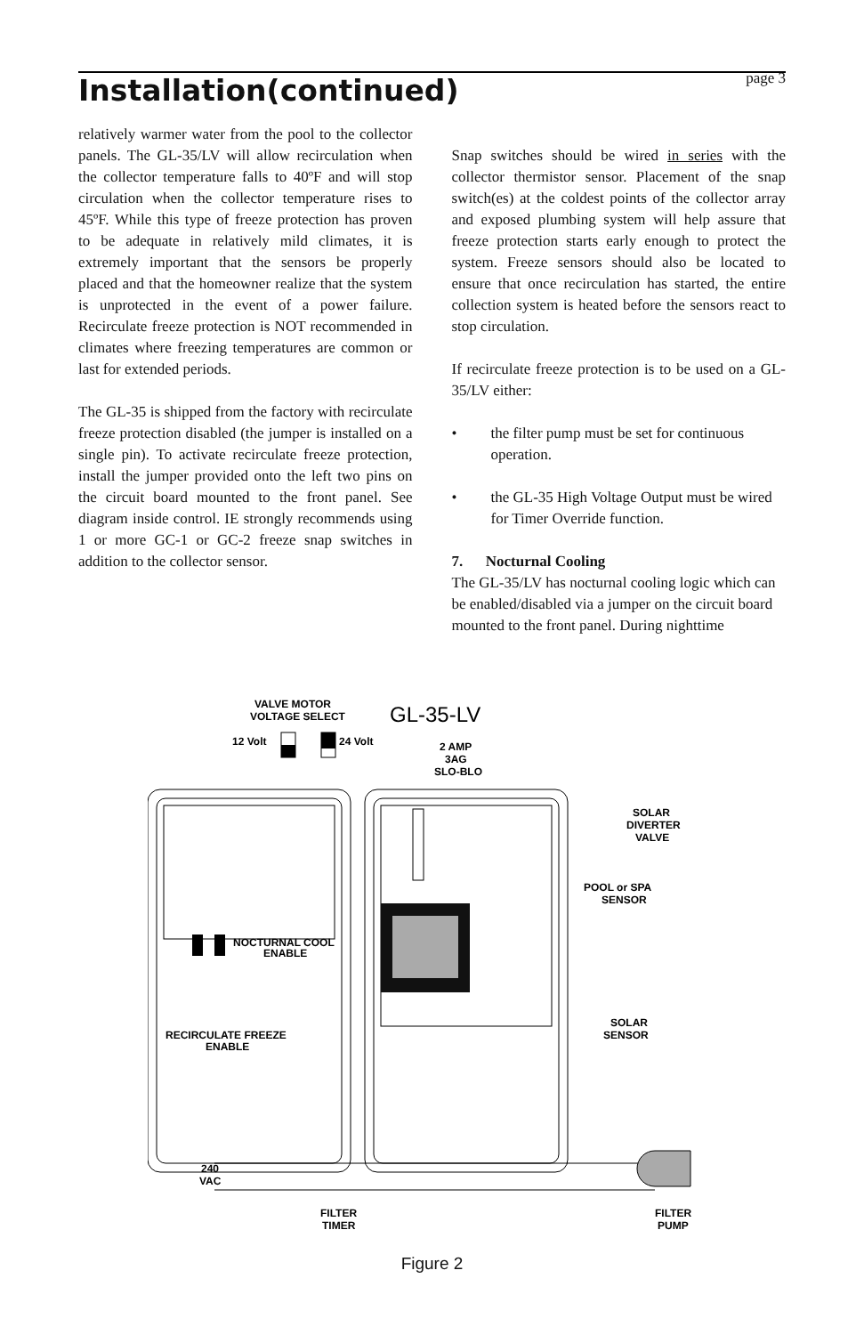Installation(continued)
page 3
relatively warmer water from the pool to the collector panels. The GL-35/LV will allow recirculation when the collector temperature falls to 40ºF and will stop circulation when the collector temperature rises to 45ºF. While this type of freeze protection has proven to be adequate in relatively mild climates, it is extremely important that the sensors be properly placed and that the homeowner realize that the system is unprotected in the event of a power failure. Recirculate freeze protection is NOT recommended in climates where freezing temperatures are common or last for extended periods.
The GL-35 is shipped from the factory with recirculate freeze protection disabled (the jumper is installed on a single pin). To activate recirculate freeze protection, install the jumper provided onto the left two pins on the circuit board mounted to the front panel. See diagram inside control. IE strongly recommends using 1 or more GC-1 or GC-2 freeze snap switches in addition to the collector sensor.
Snap switches should be wired in series with the collector thermistor sensor. Placement of the snap switch(es) at the coldest points of the collector array and exposed plumbing system will help assure that freeze protection starts early enough to protect the system. Freeze sensors should also be located to ensure that once recirculation has started, the entire collection system is heated before the sensors react to stop circulation.
If recirculate freeze protection is to be used on a GL-35/LV either:
• the filter pump must be set for continuous operation.
• the GL-35 High Voltage Output must be wired for Timer Override function.
7. Nocturnal Cooling
The GL-35/LV has nocturnal cooling logic which can be enabled/disabled via a jumper on the circuit board mounted to the front panel. During nighttime
VALVE MOTOR
VOLTAGE SELECT
GL-35-LV
12 Volt
24 Volt
2 AMP
3AG
SLO-BLO
NOCTURNAL COOL
ENABLE
RECIRCULATE FREEZE
ENABLE
SOLAR
DIVERTER
VALVE
POOL or SPA
SENSOR
SOLAR
SENSOR
240
VAC
FILTER
TIMER
FILTER
PUMP
Figure 2